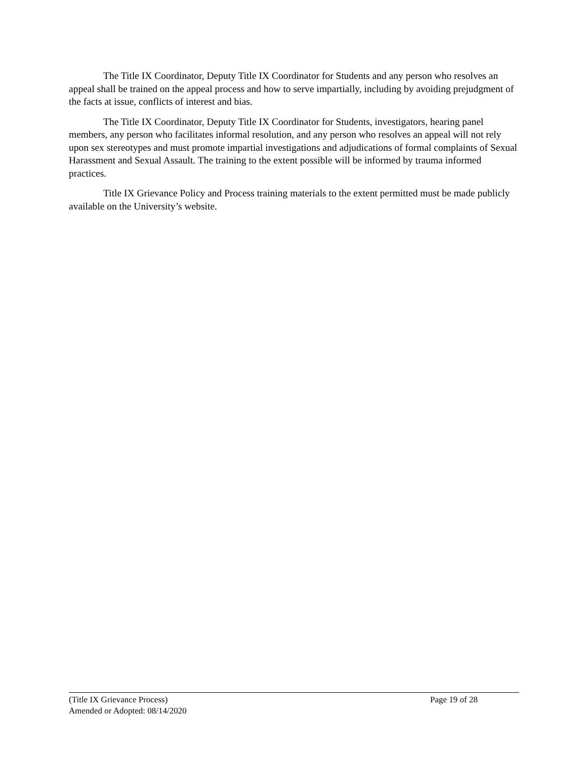The Title IX Coordinator, Deputy Title IX Coordinator for Students and any person who resolves an appeal shall be trained on the appeal process and how to serve impartially, including by avoiding prejudgment of the facts at issue, conflicts of interest and bias.
The Title IX Coordinator, Deputy Title IX Coordinator for Students, investigators, hearing panel members, any person who facilitates informal resolution, and any person who resolves an appeal will not rely upon sex stereotypes and must promote impartial investigations and adjudications of formal complaints of Sexual Harassment and Sexual Assault. The training to the extent possible will be informed by trauma informed practices.
Title IX Grievance Policy and Process training materials to the extent permitted must be made publicly available on the University’s website.
(Title IX Grievance Process) Page 19 of 28
Amended or Adopted: 08/14/2020